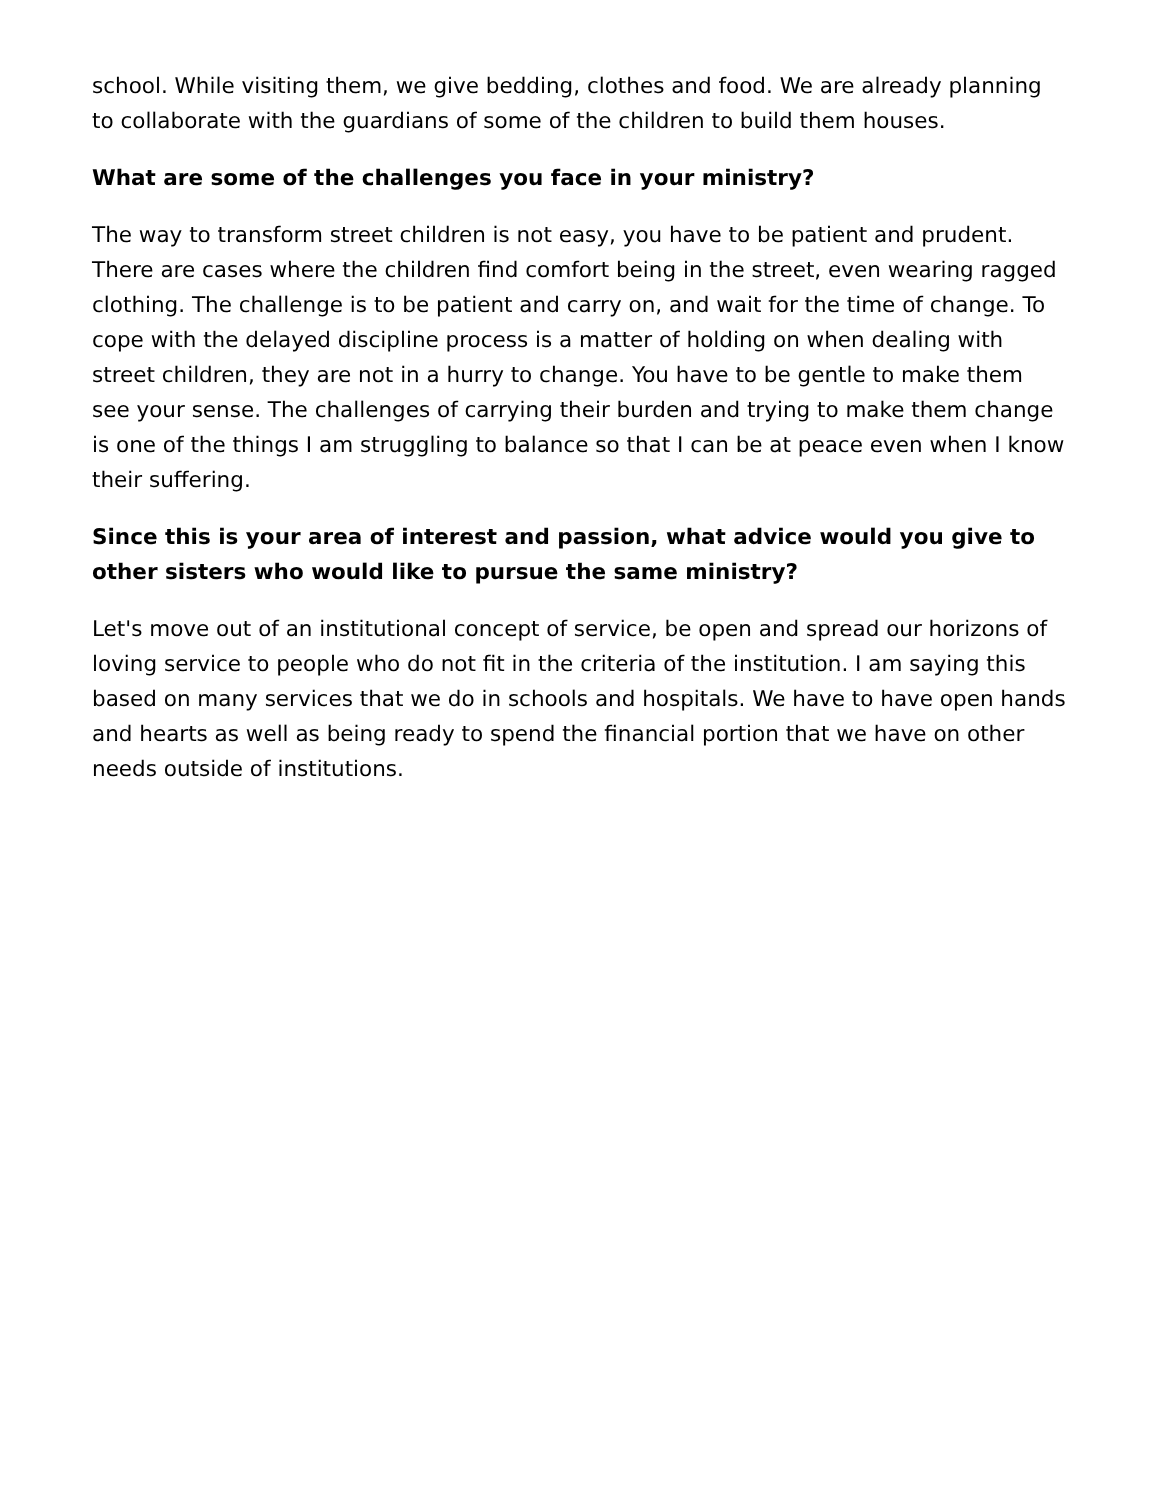school. While visiting them, we give bedding, clothes and food. We are already planning to collaborate with the guardians of some of the children to build them houses.
What are some of the challenges you face in your ministry?
The way to transform street children is not easy, you have to be patient and prudent. There are cases where the children find comfort being in the street, even wearing ragged clothing. The challenge is to be patient and carry on, and wait for the time of change. To cope with the delayed discipline process is a matter of holding on when dealing with street children, they are not in a hurry to change. You have to be gentle to make them see your sense. The challenges of carrying their burden and trying to make them change is one of the things I am struggling to balance so that I can be at peace even when I know their suffering.
Since this is your area of interest and passion, what advice would you give to other sisters who would like to pursue the same ministry?
Let's move out of an institutional concept of service, be open and spread our horizons of loving service to people who do not fit in the criteria of the institution. I am saying this based on many services that we do in schools and hospitals. We have to have open hands and hearts as well as being ready to spend the financial portion that we have on other needs outside of institutions.